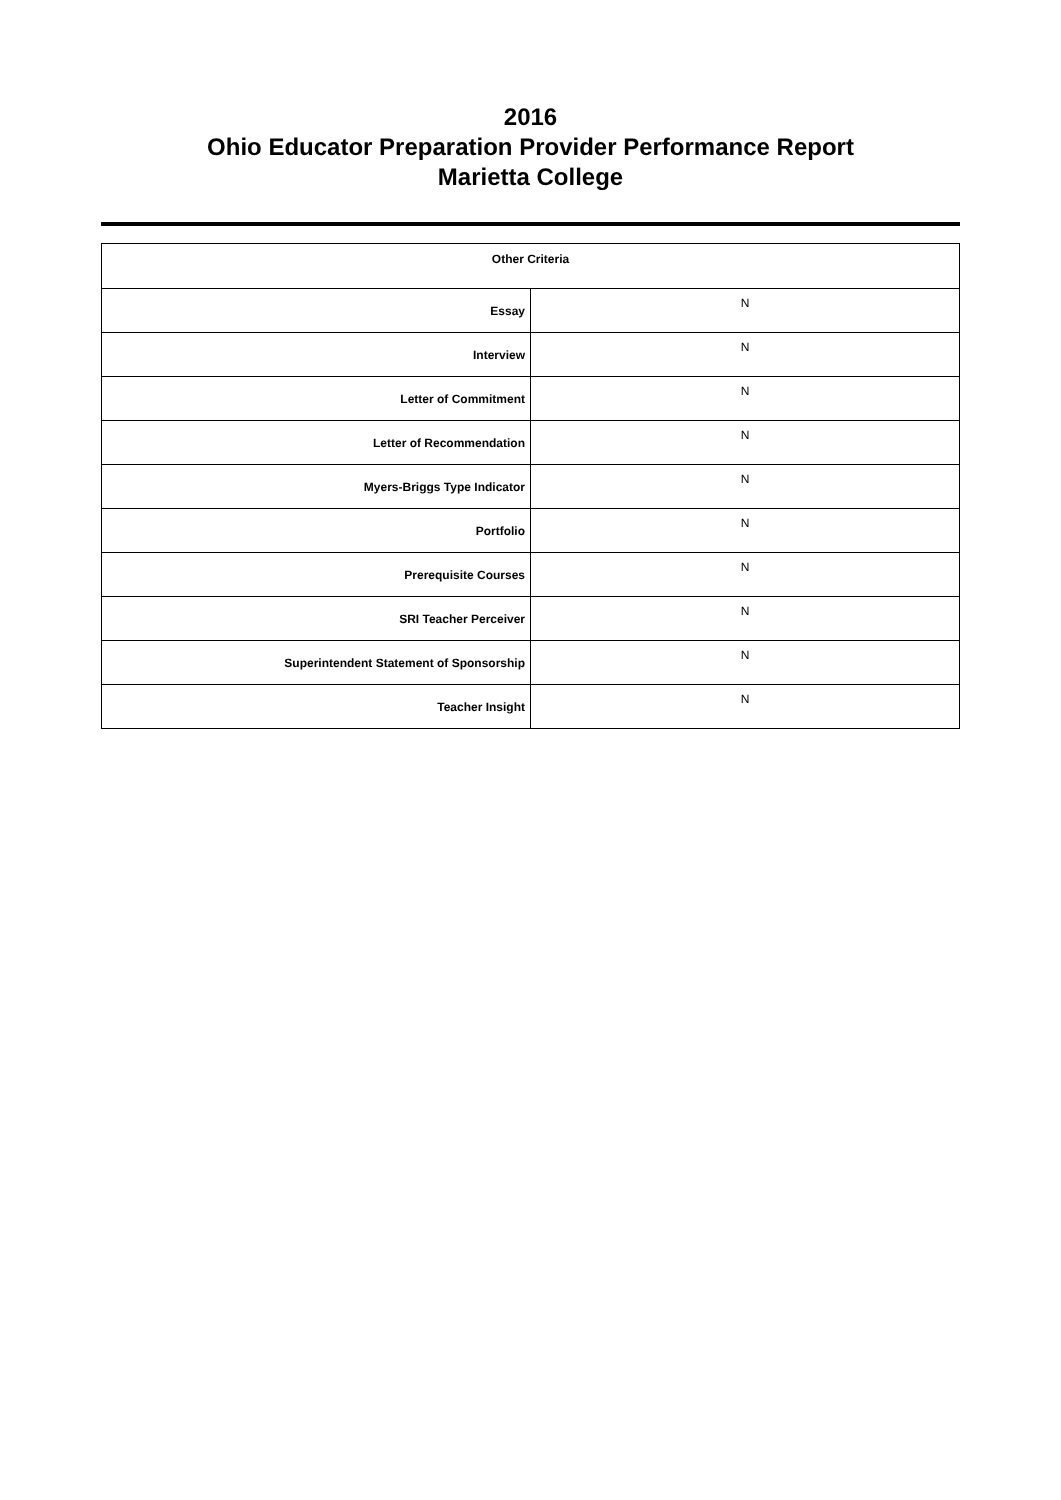2016
Ohio Educator Preparation Provider Performance Report
Marietta College
| Other Criteria | |
| --- | --- |
| Essay | N |
| Interview | N |
| Letter of Commitment | N |
| Letter of Recommendation | N |
| Myers-Briggs Type Indicator | N |
| Portfolio | N |
| Prerequisite Courses | N |
| SRI Teacher Perceiver | N |
| Superintendent Statement of Sponsorship | N |
| Teacher Insight | N |